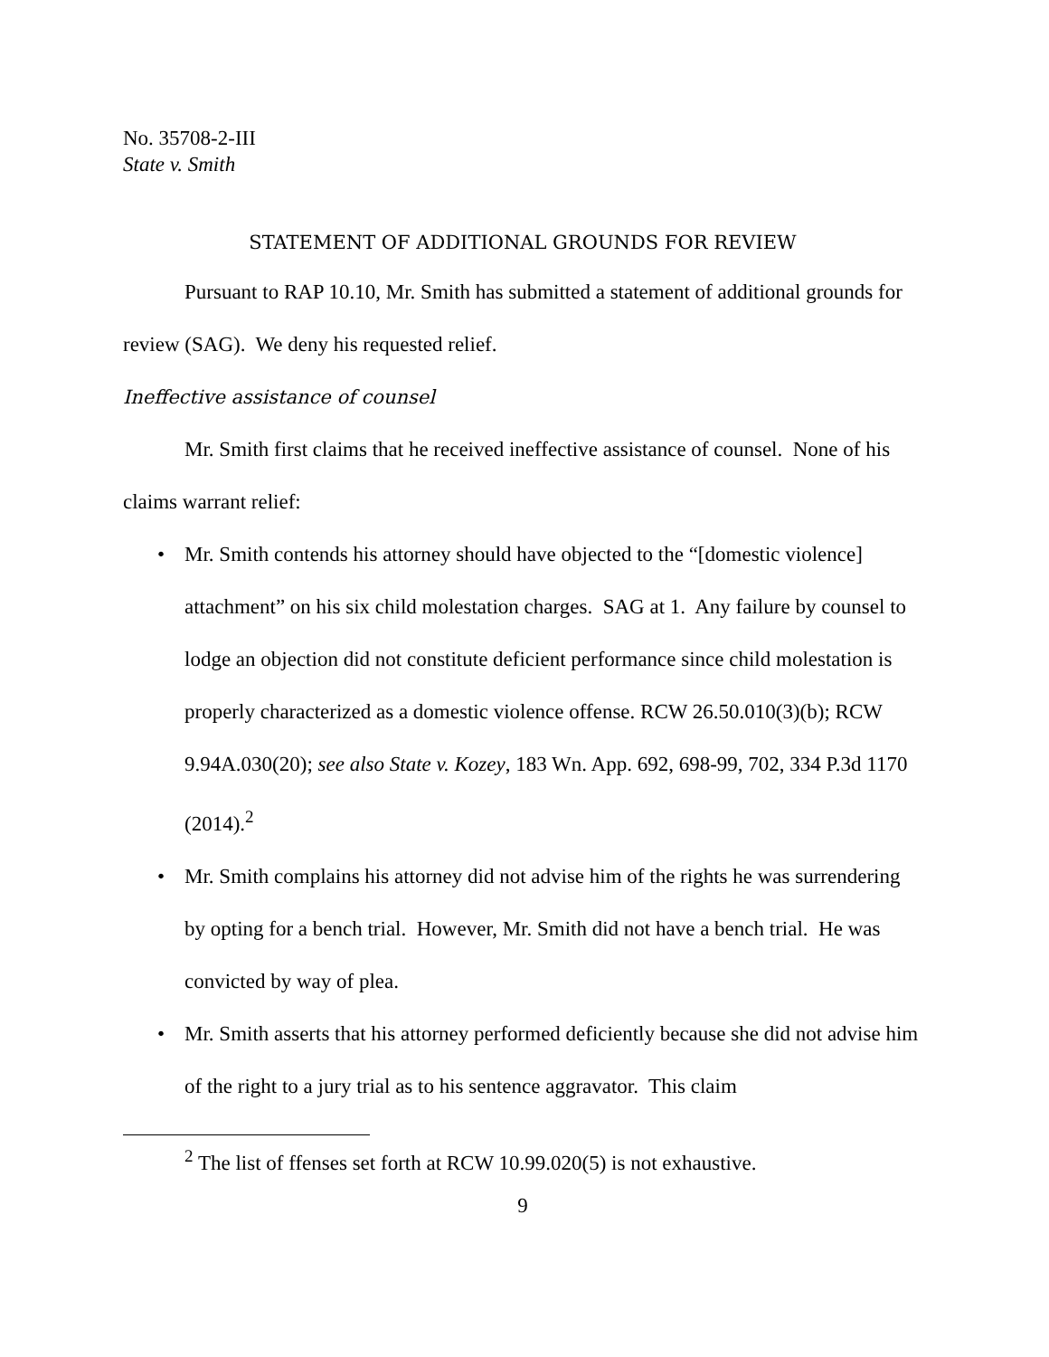No. 35708-2-III
State v. Smith
STATEMENT OF ADDITIONAL GROUNDS FOR REVIEW
Pursuant to RAP 10.10, Mr. Smith has submitted a statement of additional grounds for review (SAG). We deny his requested relief.
Ineffective assistance of counsel
Mr. Smith first claims that he received ineffective assistance of counsel. None of his claims warrant relief:
• Mr. Smith contends his attorney should have objected to the “[domestic violence] attachment” on his six child molestation charges. SAG at 1. Any failure by counsel to lodge an objection did not constitute deficient performance since child molestation is properly characterized as a domestic violence offense. RCW 26.50.010(3)(b); RCW 9.94A.030(20); see also State v. Kozey, 183 Wn. App. 692, 698-99, 702, 334 P.3d 1170 (2014).<sup>2</sup>
• Mr. Smith complains his attorney did not advise him of the rights he was surrendering by opting for a bench trial. However, Mr. Smith did not have a bench trial. He was convicted by way of plea.
• Mr. Smith asserts that his attorney performed deficiently because she did not advise him of the right to a jury trial as to his sentence aggravator. This claim
<sup>2</sup> The list of ffenses set forth at RCW 10.99.020(5) is not exhaustive.
9